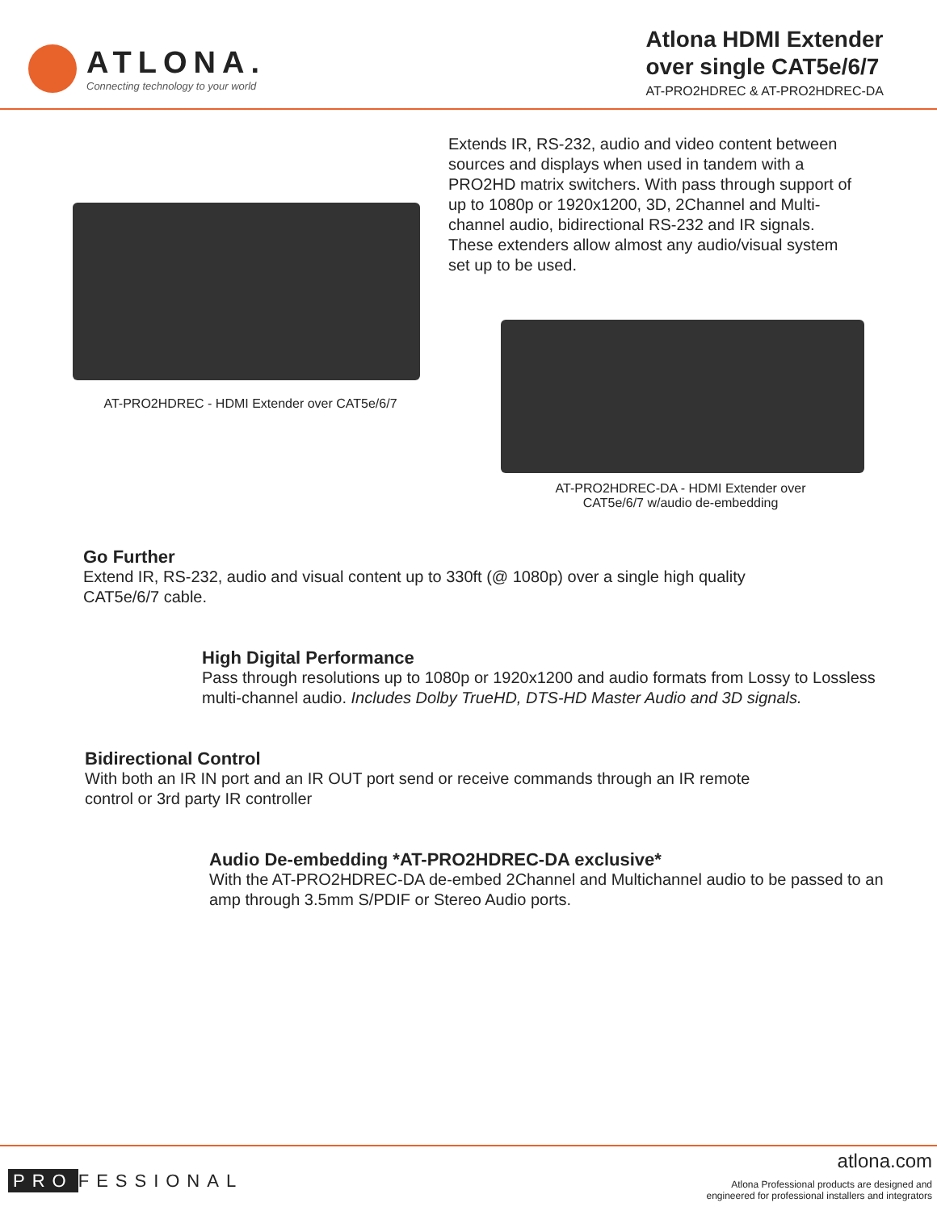ATLONA.
Connecting technology to your world
Atlona HDMI Extender
over single CAT5e/6/7
AT-PRO2HDREC & AT-PRO2HDREC-DA
AT-PRO2HDREC - HDMI Extender over CAT5e/6/7
Extends IR, RS-232, audio and video content between sources and displays when used in tandem with a PRO2HD matrix switchers. With pass through support of up to 1080p or 1920x1200, 3D, 2Channel and Multi-channel audio, bidirectional RS-232 and IR signals. These extenders allow almost any audio/visual system set up to be used.
AT-PRO2HDREC-DA - HDMI Extender over
CAT5e/6/7 w/audio de-embedding
Go Further
Extend IR, RS-232, audio and visual content up to 330ft (@ 1080p) over a single high quality CAT5e/6/7 cable.
High Digital Performance
Pass through resolutions up to 1080p or 1920x1200 and audio formats from Lossy to Lossless multi-channel audio. Includes Dolby TrueHD, DTS-HD Master Audio and 3D signals.
Bidirectional Control
With both an IR IN port and an IR OUT port send or receive commands through an IR remote control or 3rd party IR controller
Audio De-embedding *AT-PRO2HDREC-DA exclusive*
With the AT-PRO2HDREC-DA de-embed 2Channel and Multichannel audio to be passed to an amp through 3.5mm S/PDIF or Stereo Audio ports.
PRO FESSIONAL
atlona.com
Atlona Professional products are designed and
engineered for professional installers and integrators